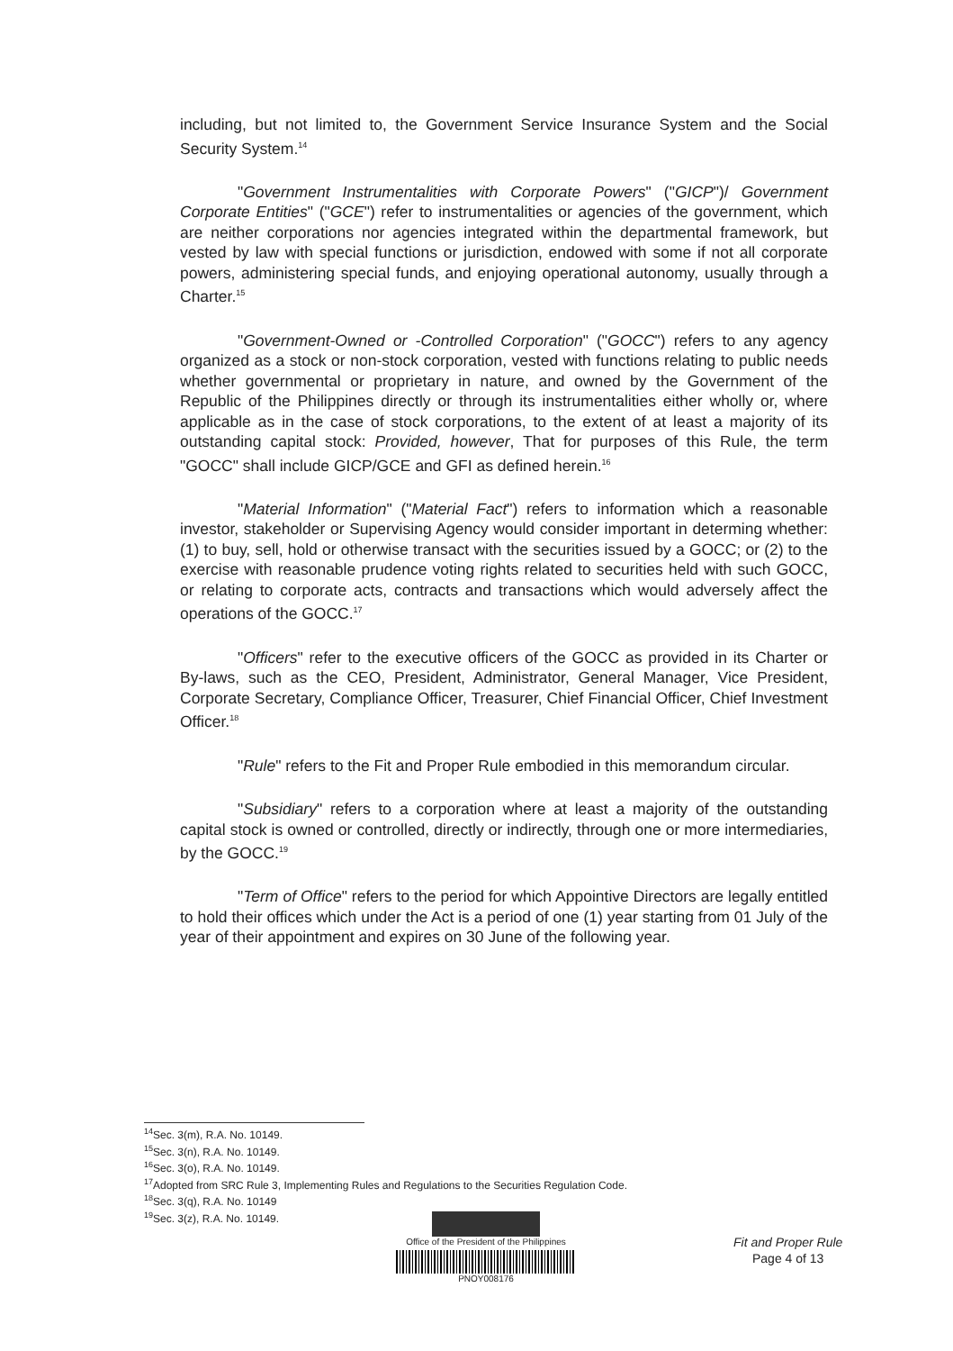including, but not limited to, the Government Service Insurance System and the Social Security System.<sup>14</sup>
"Government Instrumentalities with Corporate Powers" ("GICP")/ Government Corporate Entities" ("GCE") refer to instrumentalities or agencies of the government, which are neither corporations nor agencies integrated within the departmental framework, but vested by law with special functions or jurisdiction, endowed with some if not all corporate powers, administering special funds, and enjoying operational autonomy, usually through a Charter.<sup>15</sup>
"Government-Owned or -Controlled Corporation" ("GOCC") refers to any agency organized as a stock or non-stock corporation, vested with functions relating to public needs whether governmental or proprietary in nature, and owned by the Government of the Republic of the Philippines directly or through its instrumentalities either wholly or, where applicable as in the case of stock corporations, to the extent of at least a majority of its outstanding capital stock: Provided, however, That for purposes of this Rule, the term "GOCC" shall include GICP/GCE and GFI as defined herein.<sup>16</sup>
"Material Information" ("Material Fact") refers to information which a reasonable investor, stakeholder or Supervising Agency would consider important in determing whether: (1) to buy, sell, hold or otherwise transact with the securities issued by a GOCC; or (2) to the exercise with reasonable prudence voting rights related to securities held with such GOCC, or relating to corporate acts, contracts and transactions which would adversely affect the operations of the GOCC.<sup>17</sup>
"Officers" refer to the executive officers of the GOCC as provided in its Charter or By-laws, such as the CEO, President, Administrator, General Manager, Vice President, Corporate Secretary, Compliance Officer, Treasurer, Chief Financial Officer, Chief Investment Officer.<sup>18</sup>
"Rule" refers to the Fit and Proper Rule embodied in this memorandum circular.
"Subsidiary" refers to a corporation where at least a majority of the outstanding capital stock is owned or controlled, directly or indirectly, through one or more intermediaries, by the GOCC.<sup>19</sup>
"Term of Office" refers to the period for which Appointive Directors are legally entitled to hold their offices which under the Act is a period of one (1) year starting from 01 July of the year of their appointment and expires on 30 June of the following year.
<sup>14</sup> Sec. 3(m), R.A. No. 10149.
<sup>15</sup> Sec. 3(n), R.A. No. 10149.
<sup>16</sup> Sec. 3(o), R.A. No. 10149.
<sup>17</sup> Adopted from SRC Rule 3, Implementing Rules and Regulations to the Securities Regulation Code.
<sup>18</sup> Sec. 3(q), R.A. No. 10149
<sup>19</sup> Sec. 3(z), R.A. No. 10149.
Office of the President of the Philippines
PNOY008176
Fit and Proper Rule
Page 4 of 13